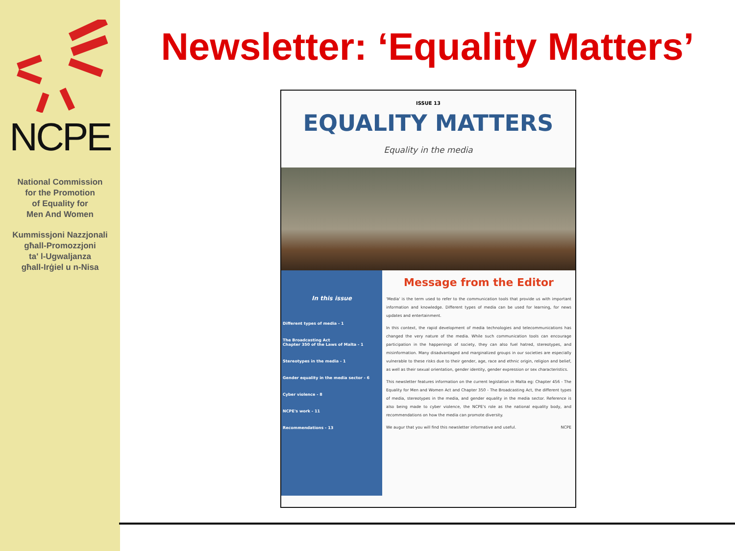NCPE
National Commission
for the Promotion
of Equality for
Men And Women
Kummissjoni Nazzjonali
għall-Promozzjoni
ta' l-Ugwaljanza
għall-Irġiel u n-Nisa
Newsletter: ‘Equality Matters’
ISSUE 13
EQUALITY MATTERS
Equality in the media
In this issue
Different types of media - 1
The Broadcasting Act
Chapter 350 of the Laws of Malta - 1
Stereotypes in the media - 1
Gender equality in the media sector - 6
Cyber violence - 8
NCPE's work - 11
Recommendations - 13
Message from the Editor
'Media' is the term used to refer to the communication tools that provide us with important information and knowledge. Different types of media can be used for learning, for news updates and entertainment.
In this context, the rapid development of media technologies and telecommunications has changed the very nature of the media. While such communication tools can encourage participation in the happenings of society, they can also fuel hatred, stereotypes, and misinformation. Many disadvantaged and marginalized groups in our societies are especially vulnerable to these risks due to their gender, age, race and ethnic origin, religion and belief, as well as their sexual orientation, gender identity, gender expression or sex characteristics.
This newsletter features information on the current legislation in Malta eg: Chapter 456 - The Equality for Men and Women Act and Chapter 350 - The Broadcasting Act, the different types of media, stereotypes in the media, and gender equality in the media sector. Reference is also being made to cyber violence, the NCPE's role as the national equality body, and recommendations on how the media can promote diversity.
We augur that you will find this newsletter informative and useful. NCPE